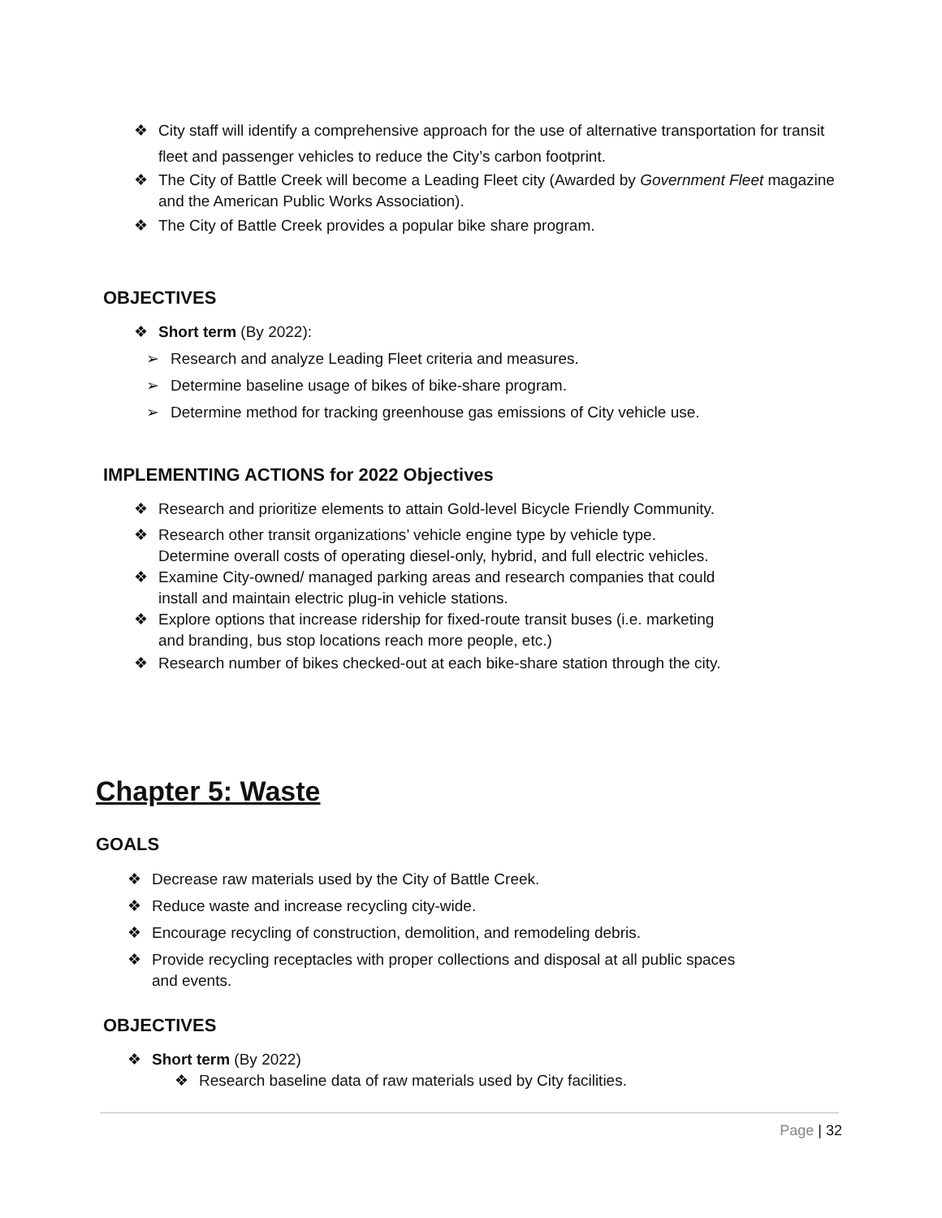❖ City staff will identify a comprehensive approach for the use of alternative transportation for transit fleet and passenger vehicles to reduce the City’s carbon footprint.
❖ The City of Battle Creek will become a Leading Fleet city (Awarded by Government Fleet magazine and the American Public Works Association).
❖ The City of Battle Creek provides a popular bike share program.
OBJECTIVES
❖ Short term (By 2022):
➢ Research and analyze Leading Fleet criteria and measures.
➢ Determine baseline usage of bikes of bike-share program.
➢ Determine method for tracking greenhouse gas emissions of City vehicle use.
IMPLEMENTING ACTIONS for 2022 Objectives
❖ Research and prioritize elements to attain Gold-level Bicycle Friendly Community.
❖ Research other transit organizations’ vehicle engine type by vehicle type. Determine overall costs of operating diesel-only, hybrid, and full electric vehicles.
❖ Examine City-owned/ managed parking areas and research companies that could install and maintain electric plug-in vehicle stations.
❖ Explore options that increase ridership for fixed-route transit buses (i.e. marketing and branding, bus stop locations reach more people, etc.)
❖ Research number of bikes checked-out at each bike-share station through the city.
Chapter 5: Waste
GOALS
❖ Decrease raw materials used by the City of Battle Creek.
❖ Reduce waste and increase recycling city-wide.
❖ Encourage recycling of construction, demolition, and remodeling debris.
❖ Provide recycling receptacles with proper collections and disposal at all public spaces and events.
OBJECTIVES
❖ Short term (By 2022)
❖ Research baseline data of raw materials used by City facilities.
Page | 32